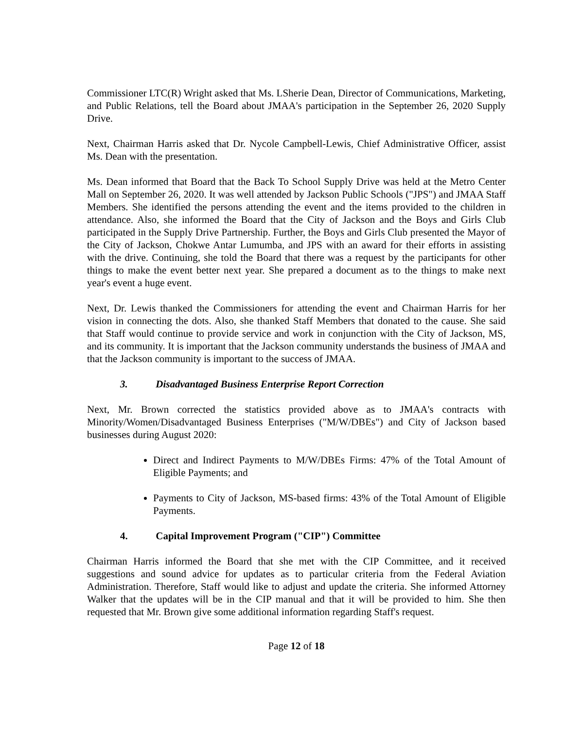Commissioner LTC(R) Wright asked that Ms. LSherie Dean, Director of Communications, Marketing, and Public Relations, tell the Board about JMAA's participation in the September 26, 2020 Supply Drive.
Next, Chairman Harris asked that Dr. Nycole Campbell-Lewis, Chief Administrative Officer, assist Ms. Dean with the presentation.
Ms. Dean informed that Board that the Back To School Supply Drive was held at the Metro Center Mall on September 26, 2020. It was well attended by Jackson Public Schools ("JPS") and JMAA Staff Members. She identified the persons attending the event and the items provided to the children in attendance. Also, she informed the Board that the City of Jackson and the Boys and Girls Club participated in the Supply Drive Partnership. Further, the Boys and Girls Club presented the Mayor of the City of Jackson, Chokwe Antar Lumumba, and JPS with an award for their efforts in assisting with the drive. Continuing, she told the Board that there was a request by the participants for other things to make the event better next year. She prepared a document as to the things to make next year's event a huge event.
Next, Dr. Lewis thanked the Commissioners for attending the event and Chairman Harris for her vision in connecting the dots. Also, she thanked Staff Members that donated to the cause. She said that Staff would continue to provide service and work in conjunction with the City of Jackson, MS, and its community. It is important that the Jackson community understands the business of JMAA and that the Jackson community is important to the success of JMAA.
3. Disadvantaged Business Enterprise Report Correction
Next, Mr. Brown corrected the statistics provided above as to JMAA's contracts with Minority/Women/Disadvantaged Business Enterprises ("M/W/DBEs") and City of Jackson based businesses during August 2020:
Direct and Indirect Payments to M/W/DBEs Firms: 47% of the Total Amount of Eligible Payments; and
Payments to City of Jackson, MS-based firms: 43% of the Total Amount of Eligible Payments.
4. Capital Improvement Program ("CIP") Committee
Chairman Harris informed the Board that she met with the CIP Committee, and it received suggestions and sound advice for updates as to particular criteria from the Federal Aviation Administration. Therefore, Staff would like to adjust and update the criteria. She informed Attorney Walker that the updates will be in the CIP manual and that it will be provided to him. She then requested that Mr. Brown give some additional information regarding Staff's request.
Page 12 of 18